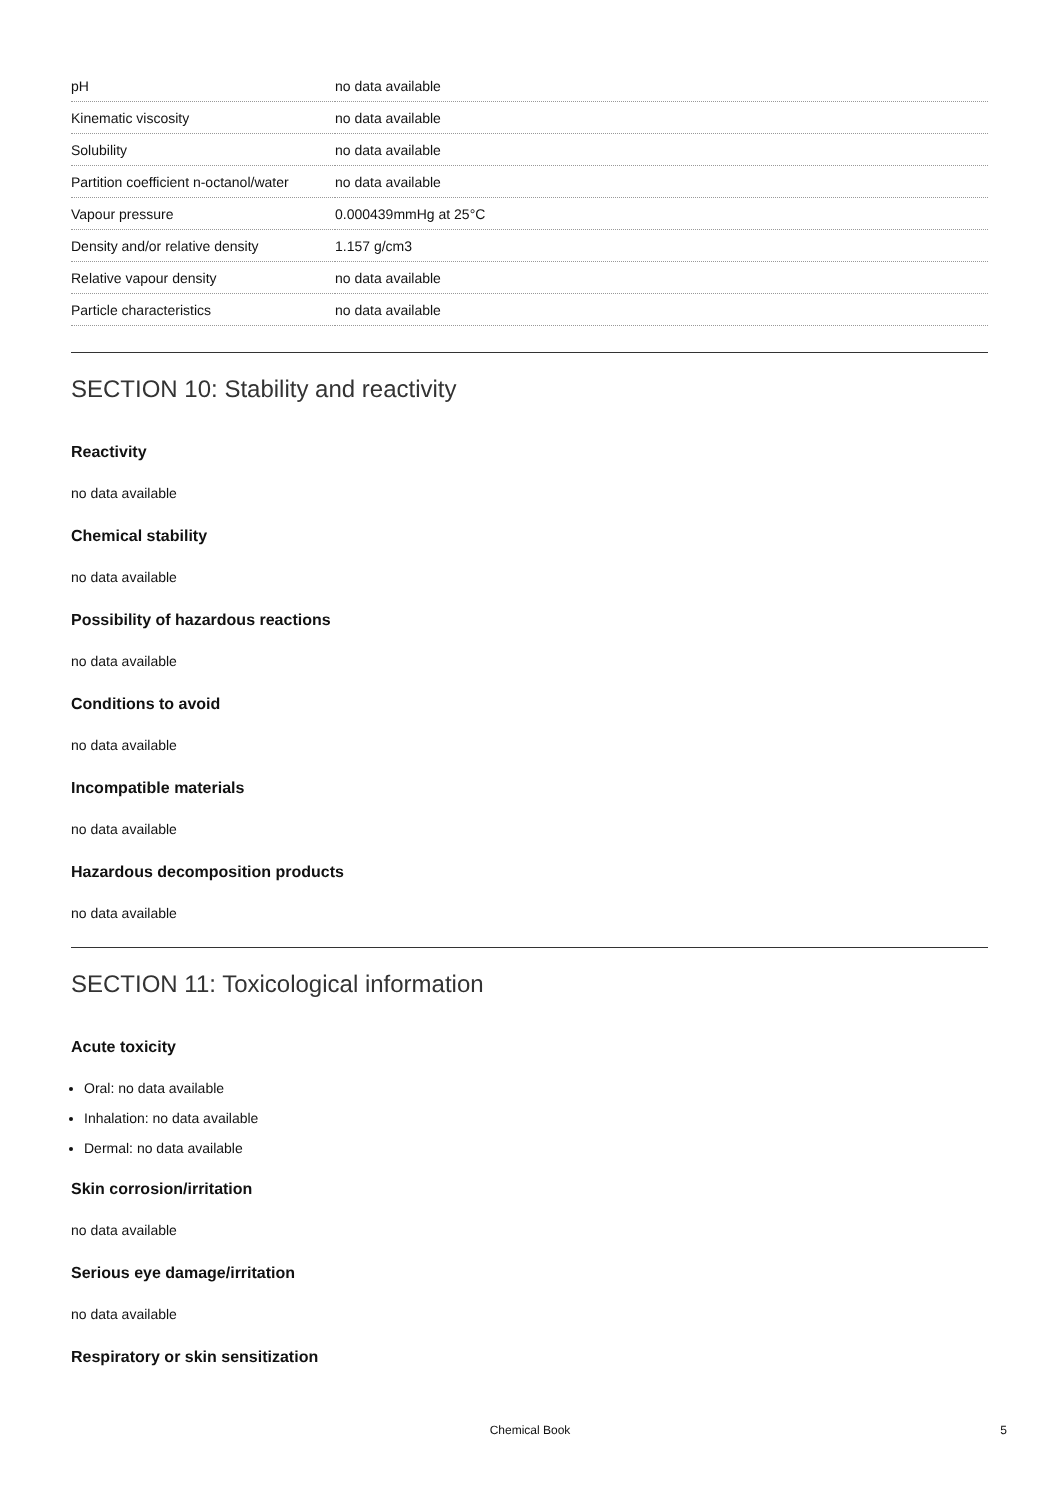| pH | no data available |
| Kinematic viscosity | no data available |
| Solubility | no data available |
| Partition coefficient n-octanol/water | no data available |
| Vapour pressure | 0.000439mmHg at 25°C |
| Density and/or relative density | 1.157 g/cm3 |
| Relative vapour density | no data available |
| Particle characteristics | no data available |
SECTION 10: Stability and reactivity
Reactivity
no data available
Chemical stability
no data available
Possibility of hazardous reactions
no data available
Conditions to avoid
no data available
Incompatible materials
no data available
Hazardous decomposition products
no data available
SECTION 11: Toxicological information
Acute toxicity
Oral: no data available
Inhalation: no data available
Dermal: no data available
Skin corrosion/irritation
no data available
Serious eye damage/irritation
no data available
Respiratory or skin sensitization
Chemical Book 5